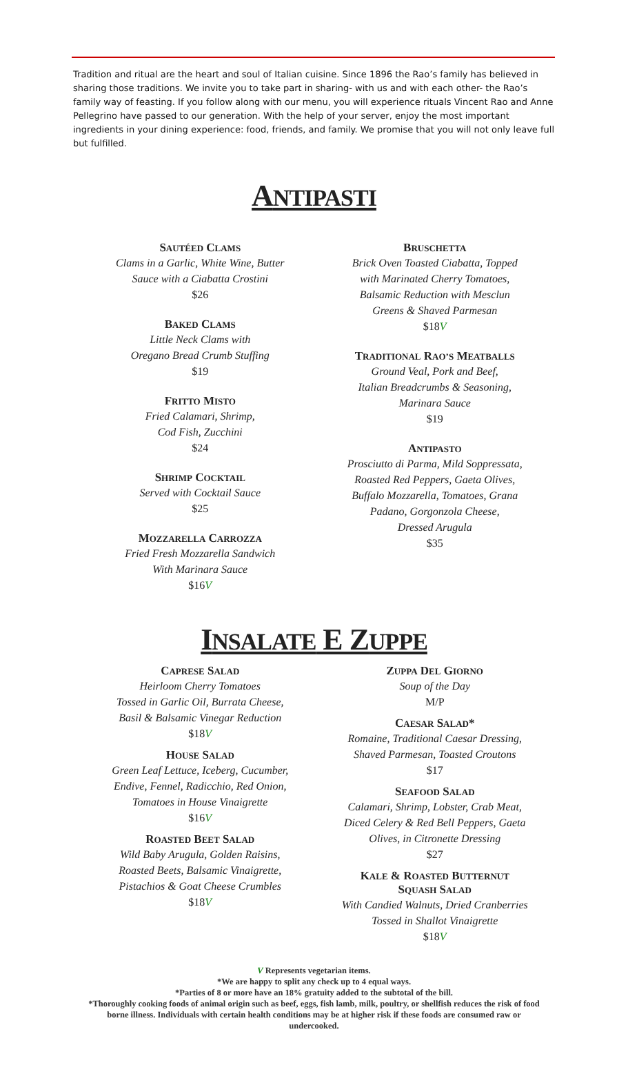Tradition and ritual are the heart and soul of Italian cuisine. Since 1896 the Rao’s family has believed in sharing those traditions. We invite you to take part in sharing- with us and with each other- the Rao’s family way of feasting. If you follow along with our menu, you will experience rituals Vincent Rao and Anne Pellegrino have passed to our generation. With the help of your server, enjoy the most important ingredients in your dining experience: food, friends, and family. We promise that you will not only leave full but fulfilled.
ANTIPASTI
SAUTÉED CLAMS
Clams in a Garlic, White Wine, Butter
Sauce with a Ciabatta Crostini
$26
BAKED CLAMS
Little Neck Clams with
Oregano Bread Crumb Stuffing
$19
FRITTO MISTO
Fried Calamari, Shrimp,
Cod Fish, Zucchini
$24
SHRIMP COCKTAIL
Served with Cocktail Sauce
$25
MOZZARELLA CARROZZA
Fried Fresh Mozzarella Sandwich
With Marinara Sauce
$16V
BRUSCHETTA
Brick Oven Toasted Ciabatta, Topped
with Marinated Cherry Tomatoes,
Balsamic Reduction with Mesclun
Greens & Shaved Parmesan
$18V
TRADITIONAL RAO’S MEATBALLS
Ground Veal, Pork and Beef,
Italian Breadcrumbs & Seasoning,
Marinara Sauce
$19
ANTIPASTO
Prosciutto di Parma, Mild Soppressata,
Roasted Red Peppers, Gaeta Olives,
Buffalo Mozzarella, Tomatoes, Grana
Padano, Gorgonzola Cheese,
Dressed Arugula
$35
INSALATE E ZUPPE
CAPRESE SALAD
Heirloom Cherry Tomatoes
Tossed in Garlic Oil, Burrata Cheese,
Basil & Balsamic Vinegar Reduction
$18V
HOUSE SALAD
Green Leaf Lettuce, Iceberg, Cucumber,
Endive, Fennel, Radicchio, Red Onion,
Tomatoes in House Vinaigrette
$16V
ROASTED BEET SALAD
Wild Baby Arugula, Golden Raisins,
Roasted Beets, Balsamic Vinaigrette,
Pistachios & Goat Cheese Crumbles
$18V
ZUPPA DEL GIORNO
Soup of the Day
M/P
CAESAR SALAD*
Romaine, Traditional Caesar Dressing,
Shaved Parmesan, Toasted Croutons
$17
SEAFOOD SALAD
Calamari, Shrimp, Lobster, Crab Meat,
Diced Celery & Red Bell Peppers, Gaeta
Olives, in Citronette Dressing
$27
KALE & ROASTED BUTTERNUT
SQUASH SALAD
With Candied Walnuts, Dried Cranberries
Tossed in Shallot Vinaigrette
$18V
V Represents vegetarian items.
*We are happy to split any check up to 4 equal ways.
*Parties of 8 or more have an 18% gratuity added to the subtotal of the bill.
*Thoroughly cooking foods of animal origin such as beef, eggs, fish lamb, milk, poultry, or shellfish reduces the risk of food borne illness. Individuals with certain health conditions may be at higher risk if these foods are consumed raw or undercooked.